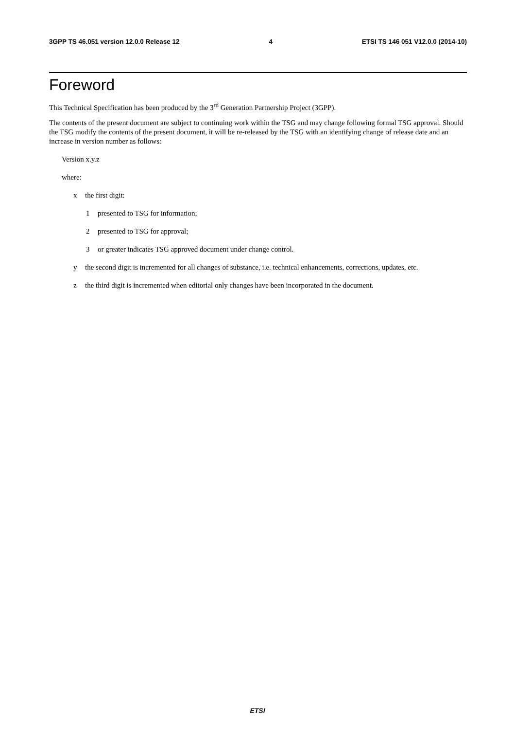3GPP TS 46.051 version 12.0.0 Release 12 4 ETSI TS 146 051 V12.0.0 (2014-10)
Foreword
This Technical Specification has been produced by the 3<sup>rd</sup> Generation Partnership Project (3GPP).
The contents of the present document are subject to continuing work within the TSG and may change following formal TSG approval. Should the TSG modify the contents of the present document, it will be re-released by the TSG with an identifying change of release date and an increase in version number as follows:
Version x.y.z
where:
x the first digit:
1 presented to TSG for information;
2 presented to TSG for approval;
3 or greater indicates TSG approved document under change control.
y the second digit is incremented for all changes of substance, i.e. technical enhancements, corrections, updates, etc.
z the third digit is incremented when editorial only changes have been incorporated in the document.
ETSI